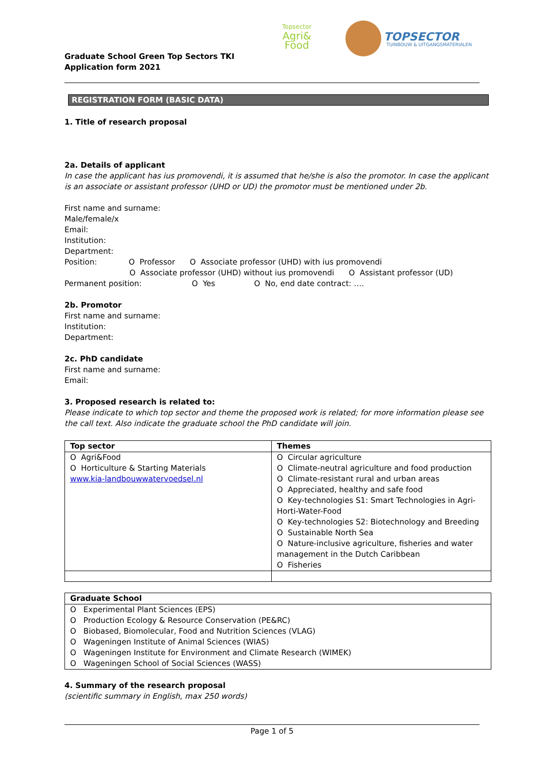Topsector
Agri&
Food
TOPSECTOR
TUINBOUW & UITGANGSMATERIALEN
Graduate School Green Top Sectors TKI
Application form 2021
REGISTRATION FORM (BASIC DATA)
1. Title of research proposal
2a. Details of applicant
In case the applicant has ius promovendi, it is assumed that he/she is also the promotor. In case the applicant is an associate or assistant professor (UHD or UD) the promotor must be mentioned under 2b.
First name and surname:
Male/female/x
Email:
Institution:
Department:
Position: O Professor O Associate professor (UHD) with ius promovendi
O Associate professor (UHD) without ius promovendi O Assistant professor (UD)
Permanent position: O Yes O No, end date contract: ….
2b. Promotor
First name and surname:
Institution:
Department:
2c. PhD candidate
First name and surname:
Email:
3. Proposed research is related to:
Please indicate to which top sector and theme the proposed work is related; for more information please see the call text. Also indicate the graduate school the PhD candidate will join.
| Top sector | Themes |
| --- | --- |
| O Agri&Food O Horticulture & Starting Materials www.kia-landbouwwatervoedsel.nl | O Circular agriculture O Climate-neutral agriculture and food production O Climate-resistant rural and urban areas O Appreciated, healthy and safe food O Key-technologies S1: Smart Technologies in Agri-Horti-Water-Food O Key-technologies S2: Biotechnology and Breeding O Sustainable North Sea O Nature-inclusive agriculture, fisheries and water management in the Dutch Caribbean O Fisheries |
| Graduate School |
| --- |
| O Experimental Plant Sciences (EPS) O Production Ecology & Resource Conservation (PE&RC) O Biobased, Biomolecular, Food and Nutrition Sciences (VLAG) O Wageningen Institute of Animal Sciences (WIAS) O Wageningen Institute for Environment and Climate Research (WIMEK) O Wageningen School of Social Sciences (WASS) |
4. Summary of the research proposal
(scientific summary in English, max 250 words)
Page 1 of 5